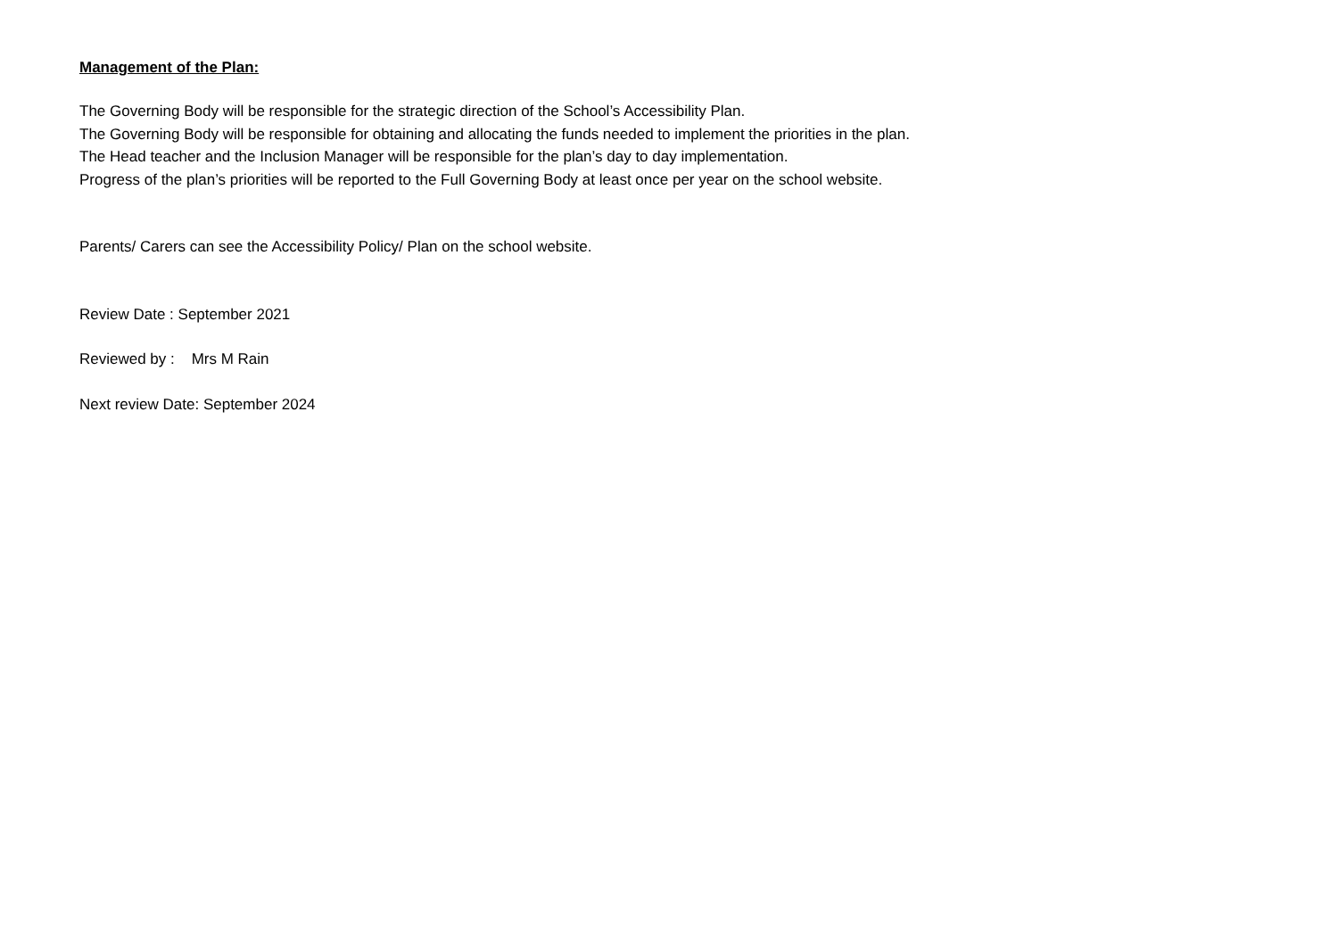Management of the Plan:
The Governing Body will be responsible for the strategic direction of the School’s Accessibility Plan.
The Governing Body will be responsible for obtaining and allocating the funds needed to implement the priorities in the plan.
The Head teacher and the Inclusion Manager will be responsible for the plan’s day to day implementation.
Progress of the plan’s priorities will be reported to the Full Governing Body at least once per year on the school website.
Parents/ Carers can see the Accessibility Policy/ Plan on the school website.
Review Date : September 2021
Reviewed by : Mrs M Rain
Next review Date: September 2024